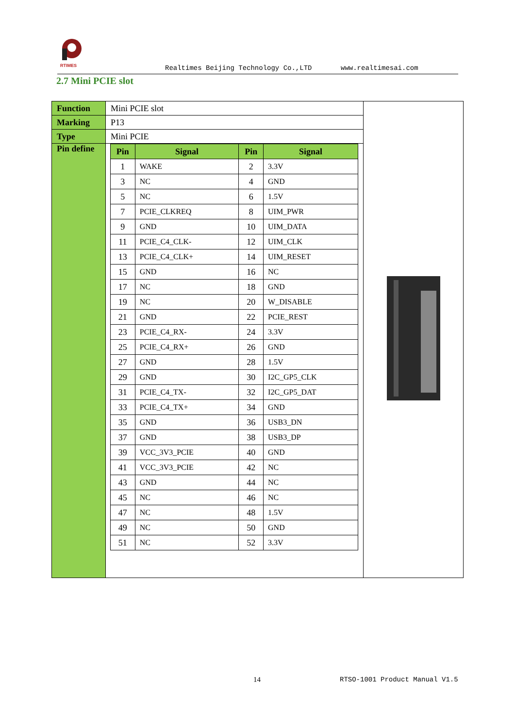RTIMES
Realtimes Beijing Technology Co.,LTD www.realtimesai.com
2.7 Mini PCIE slot
| Function | Mini PCIE slot | |
| Marking | P13 | |
| Type | Mini PCIE | |
| Pin define | / Pin / Signal / Pin / Signal / / --- / --- / --- / --- / / 1 / WAKE / 2 / 3.3V / / 3 / NC / 4 / GND / / 5 / NC / 6 / 1.5V / / 7 / PCIE_CLKREQ / 8 / UIM_PWR / / 9 / GND / 10 / UIM_DATA / / 11 / PCIE_C4_CLK- / 12 / UIM_CLK / / 13 / PCIE_C4_CLK+ / 14 / UIM_RESET / / 15 / GND / 16 / NC / / 17 / NC / 18 / GND / / 19 / NC / 20 / W_DISABLE / / 21 / GND / 22 / PCIE_REST / / 23 / PCIE_C4_RX- / 24 / 3.3V / / 25 / PCIE_C4_RX+ / 26 / GND / / 27 / GND / 28 / 1.5V / / 29 / GND / 30 / I2C_GP5_CLK / / 31 / PCIE_C4_TX- / 32 / I2C_GP5_DAT / / 33 / PCIE_C4_TX+ / 34 / GND / / 35 / GND / 36 / USB3_DN / / 37 / GND / 38 / USB3_DP / / 39 / VCC_3V3_PCIE / 40 / GND / / 41 / VCC_3V3_PCIE / 42 / NC / / 43 / GND / 44 / NC / / 45 / NC / 46 / NC / / 47 / NC / 48 / 1.5V / / 49 / NC / 50 / GND / / 51 / NC / 52 / 3.3V / | |
14 RTSO-1001 Product Manual V1.5